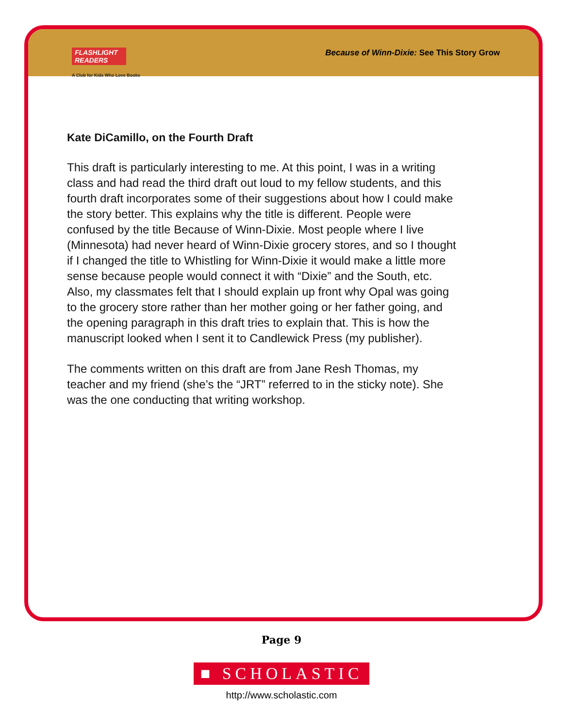FLASHLIGHT READERS
A Club for Kids Who Love Books
Because of Winn-Dixie: See This Story Grow
Kate DiCamillo, on the Fourth Draft
This draft is particularly interesting to me. At this point, I was in a writing class and had read the third draft out loud to my fellow students, and this fourth draft incorporates some of their suggestions about how I could make the story better. This explains why the title is different. People were confused by the title Because of Winn-Dixie. Most people where I live (Minnesota) had never heard of Winn-Dixie grocery stores, and so I thought if I changed the title to Whistling for Winn-Dixie it would make a little more sense because people would connect it with “Dixie” and the South, etc. Also, my classmates felt that I should explain up front why Opal was going to the grocery store rather than her mother going or her father going, and the opening paragraph in this draft tries to explain that. This is how the manuscript looked when I sent it to Candlewick Press (my publisher).
The comments written on this draft are from Jane Resh Thomas, my teacher and my friend (she’s the “JRT” referred to in the sticky note). She was the one conducting that writing workshop.
Page 9
■ SCHOLASTIC
http://www.scholastic.com